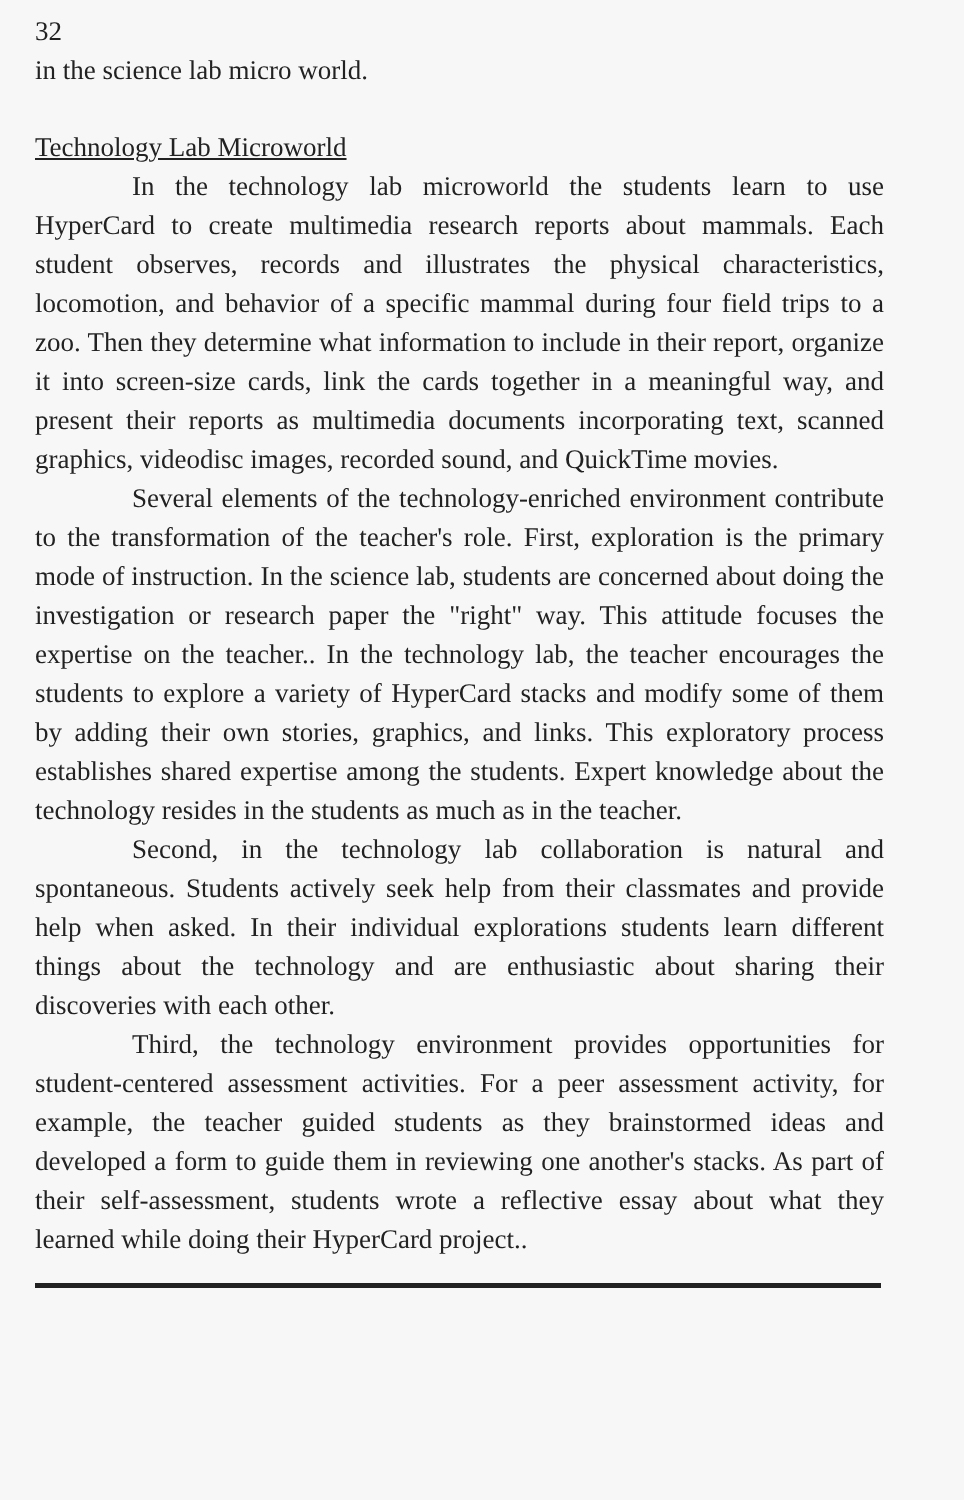32
in the science lab micro world.
Technology Lab Microworld
In the technology lab microworld the students learn to use HyperCard to create multimedia research reports about mammals. Each student observes, records and illustrates the physical characteristics, locomotion, and behavior of a specific mammal during four field trips to a zoo. Then they determine what information to include in their report, organize it into screen-size cards, link the cards together in a meaningful way, and present their reports as multimedia documents incorporating text, scanned graphics, videodisc images, recorded sound, and QuickTime movies.
Several elements of the technology-enriched environment contribute to the transformation of the teacher's role. First, exploration is the primary mode of instruction. In the science lab, students are concerned about doing the investigation or research paper the "right" way. This attitude focuses the expertise on the teacher.. In the technology lab, the teacher encourages the students to explore a variety of HyperCard stacks and modify some of them by adding their own stories, graphics, and links. This exploratory process establishes shared expertise among the students. Expert knowledge about the technology resides in the students as much as in the teacher.
Second, in the technology lab collaboration is natural and spontaneous. Students actively seek help from their classmates and provide help when asked. In their individual explorations students learn different things about the technology and are enthusiastic about sharing their discoveries with each other.
Third, the technology environment provides opportunities for student-centered assessment activities. For a peer assessment activity, for example, the teacher guided students as they brainstormed ideas and developed a form to guide them in reviewing one another's stacks. As part of their self-assessment, students wrote a reflective essay about what they learned while doing their HyperCard project..